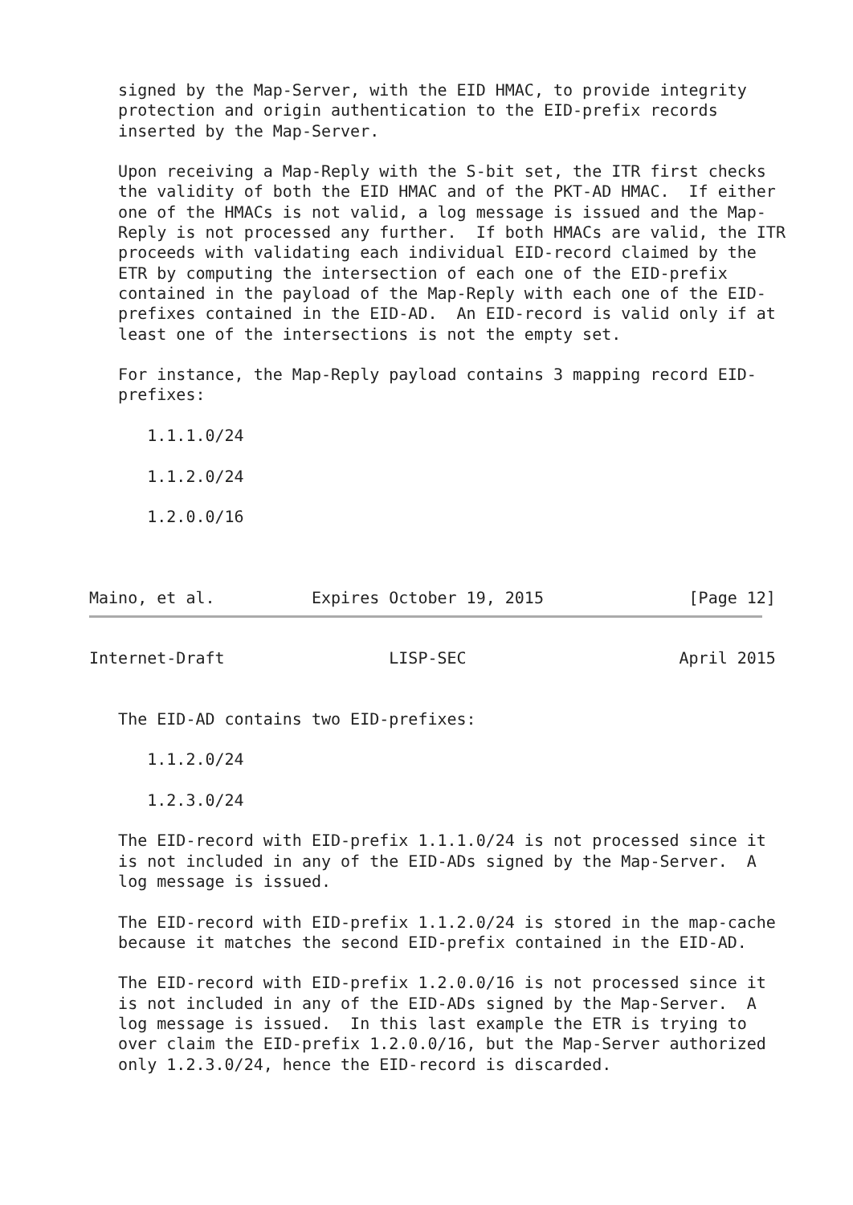signed by the Map-Server, with the EID HMAC, to provide integrity
   protection and origin authentication to the EID-prefix records
   inserted by the Map-Server.

   Upon receiving a Map-Reply with the S-bit set, the ITR first checks
   the validity of both the EID HMAC and of the PKT-AD HMAC.  If either
   one of the HMACs is not valid, a log message is issued and the Map-
   Reply is not processed any further.  If both HMACs are valid, the ITR
   proceeds with validating each individual EID-record claimed by the
   ETR by computing the intersection of each one of the EID-prefix
   contained in the payload of the Map-Reply with each one of the EID-
   prefixes contained in the EID-AD.  An EID-record is valid only if at
   least one of the intersections is not the empty set.

   For instance, the Map-Reply payload contains 3 mapping record EID-
   prefixes:

      1.1.1.0/24

      1.1.2.0/24

      1.2.0.0/16



Maino, et al.          Expires October 19, 2015               [Page 12]
Internet-Draft                 LISP-SEC                      April 2015


   The EID-AD contains two EID-prefixes:

      1.1.2.0/24

      1.2.3.0/24

   The EID-record with EID-prefix 1.1.1.0/24 is not processed since it
   is not included in any of the EID-ADs signed by the Map-Server.  A
   log message is issued.

   The EID-record with EID-prefix 1.1.2.0/24 is stored in the map-cache
   because it matches the second EID-prefix contained in the EID-AD.

   The EID-record with EID-prefix 1.2.0.0/16 is not processed since it
   is not included in any of the EID-ADs signed by the Map-Server.  A
   log message is issued.  In this last example the ETR is trying to
   over claim the EID-prefix 1.2.0.0/16, but the Map-Server authorized
   only 1.2.3.0/24, hence the EID-record is discarded.